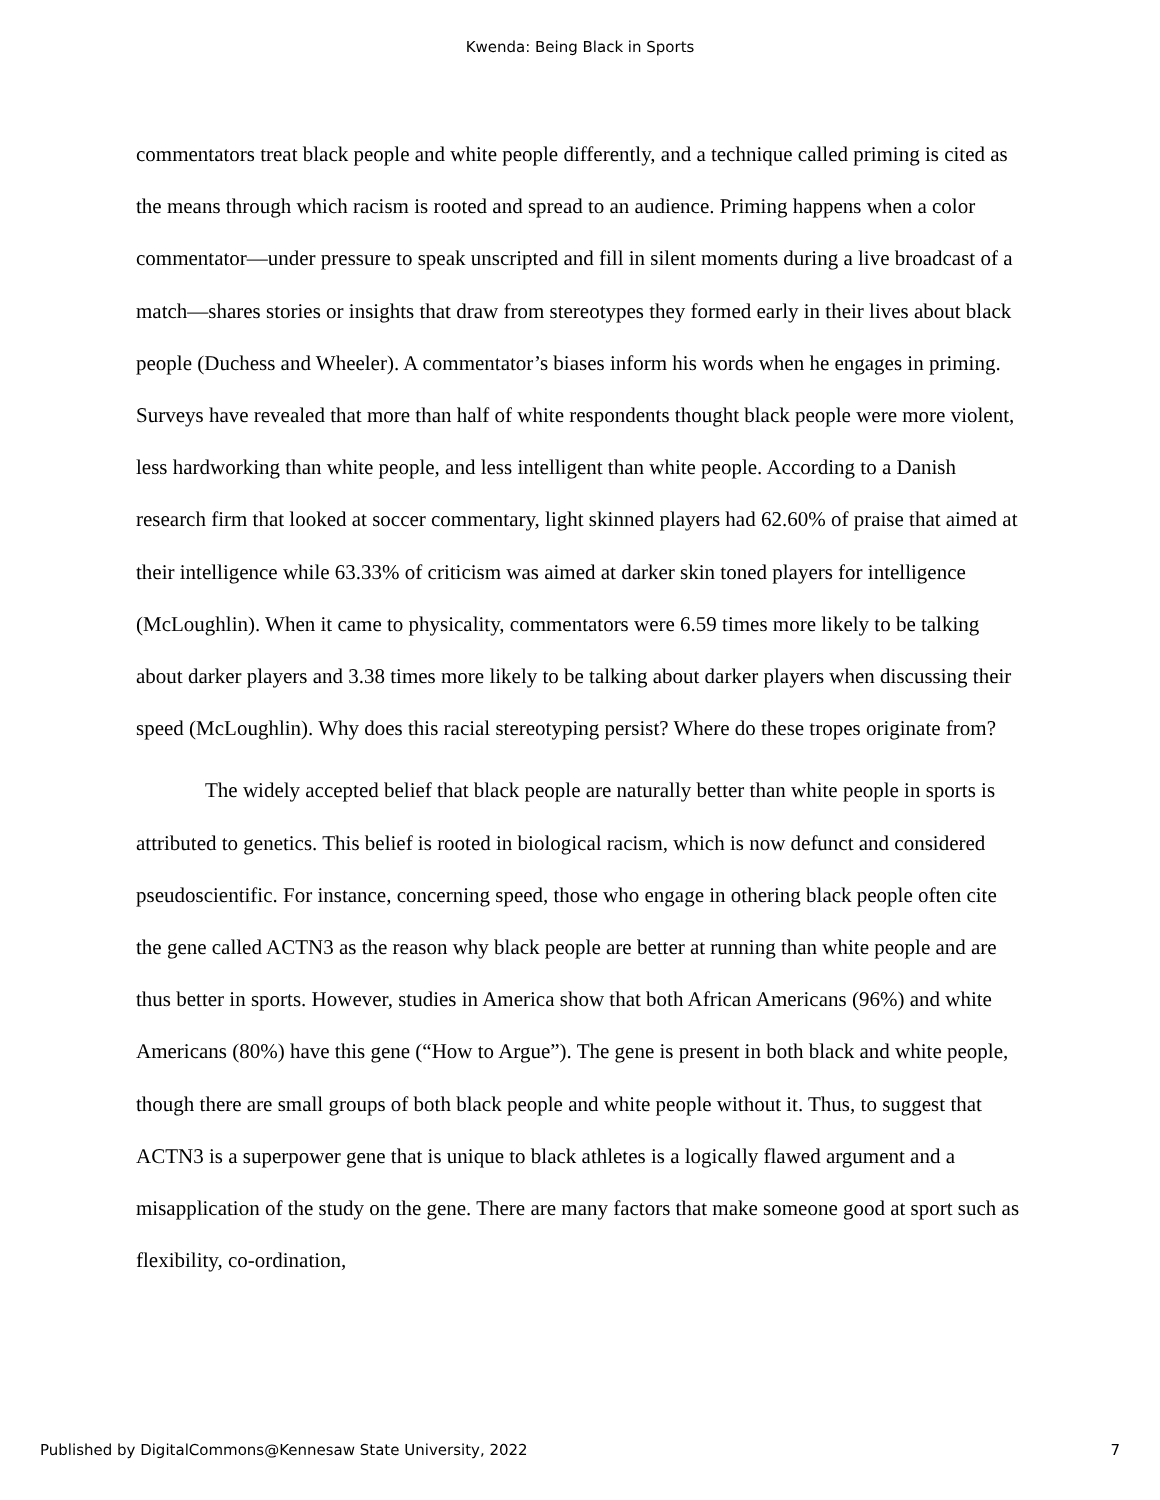Kwenda: Being Black in Sports
commentators treat black people and white people differently, and a technique called priming is cited as the means through which racism is rooted and spread to an audience. Priming happens when a color commentator—under pressure to speak unscripted and fill in silent moments during a live broadcast of a match—shares stories or insights that draw from stereotypes they formed early in their lives about black people (Duchess and Wheeler). A commentator’s biases inform his words when he engages in priming. Surveys have revealed that more than half of white respondents thought black people were more violent, less hardworking than white people, and less intelligent than white people. According to a Danish research firm that looked at soccer commentary, light skinned players had 62.60% of praise that aimed at their intelligence while 63.33% of criticism was aimed at darker skin toned players for intelligence (McLoughlin). When it came to physicality, commentators were 6.59 times more likely to be talking about darker players and 3.38 times more likely to be talking about darker players when discussing their speed (McLoughlin). Why does this racial stereotyping persist? Where do these tropes originate from?
The widely accepted belief that black people are naturally better than white people in sports is attributed to genetics. This belief is rooted in biological racism, which is now defunct and considered pseudoscientific. For instance, concerning speed, those who engage in othering black people often cite the gene called ACTN3 as the reason why black people are better at running than white people and are thus better in sports. However, studies in America show that both African Americans (96%) and white Americans (80%) have this gene (“How to Argue”). The gene is present in both black and white people, though there are small groups of both black people and white people without it. Thus, to suggest that ACTN3 is a superpower gene that is unique to black athletes is a logically flawed argument and a misapplication of the study on the gene. There are many factors that make someone good at sport such as flexibility, co-ordination,
Published by DigitalCommons@Kennesaw State University, 2022 7